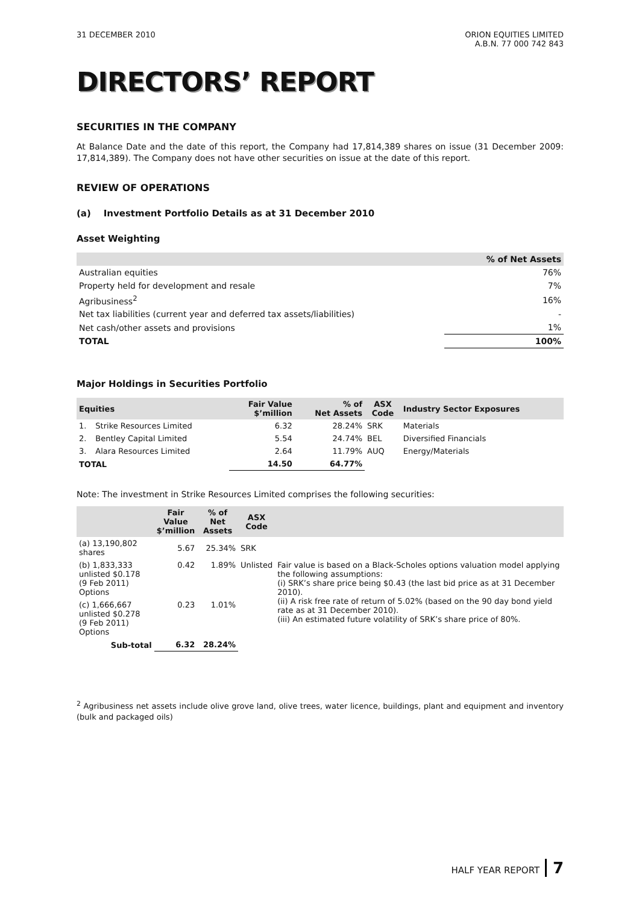31 DECEMBER 2010 ORION EQUITIES LIMITED
A.B.N. 77 000 742 843
DIRECTORS’ REPORT
SECURITIES IN THE COMPANY
At Balance Date and the date of this report, the Company had 17,814,389 shares on issue (31 December 2009: 17,814,389). The Company does not have other securities on issue at the date of this report.
REVIEW OF OPERATIONS
(a) Investment Portfolio Details as at 31 December 2010
Asset Weighting
| | % of Net Assets |
| --- | --- |
| Australian equities | 76% |
| Property held for development and resale | 7% |
| Agribusiness<sup>2</sup> | 16% |
| Net tax liabilities (current year and deferred tax assets/liabilities) | - |
| Net cash/other assets and provisions | 1% |
| TOTAL | 100% |
Major Holdings in Securities Portfolio
| Equities | | Fair Value $’million | % of Net Assets | ASX Code | Industry Sector Exposures |
| --- | --- | --- | --- | --- | --- |
| 1. | Strike Resources Limited | 6.32 | 28.24% | SRK | Materials |
| 2. | Bentley Capital Limited | 5.54 | 24.74% | BEL | Diversified Financials |
| 3. | Alara Resources Limited | 2.64 | 11.79% | AUQ | Energy/Materials |
| TOTAL | | 14.50 | 64.77% | | |
Note: The investment in Strike Resources Limited comprises the following securities:
| | Fair Value $’million | % of Net Assets | ASX Code | |
| --- | --- | --- | --- | --- |
| (a) 13,190,802 shares | 5.67 | 25.34% | SRK | |
| (b) 1,833,333 unlisted $0.178 (9 Feb 2011) Options | 0.42 | 1.89% | Unlisted | Fair value is based on a Black-Scholes options valuation model applying the following assumptions: (i) SRK’s share price being $0.43 (the last bid price as at 31 December 2010). (ii) A risk free rate of return of 5.02% (based on the 90 day bond yield rate as at 31 December 2010). (iii) An estimated future volatility of SRK’s share price of 80%. |
| (c) 1,666,667 unlisted $0.278 (9 Feb 2011) Options | 0.23 | 1.01% | | |
| Sub-total | 6.32 | 28.24% | | |
<sup>2</sup> Agribusiness net assets include olive grove land, olive trees, water licence, buildings, plant and equipment and inventory (bulk and packaged oils)
HALF YEAR REPORT 7